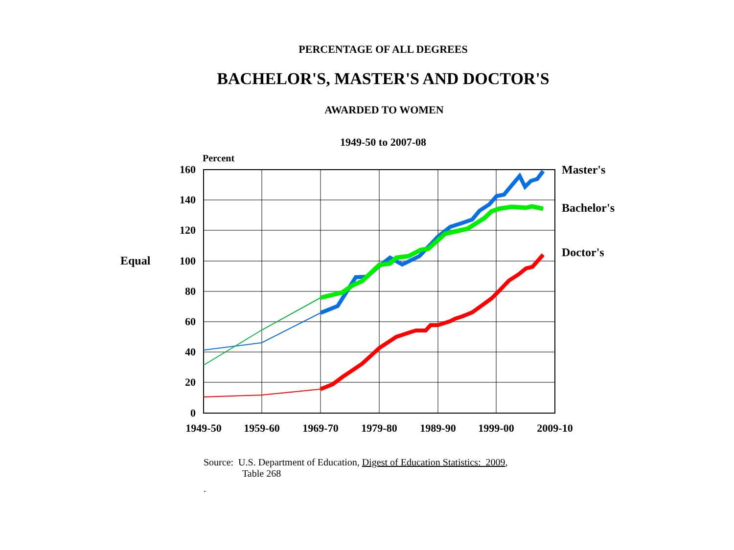PERCENTAGE OF ALL DEGREES
BACHELOR'S, MASTER'S AND DOCTOR'S
AWARDED TO WOMEN
1949-50 to 2007-08
Percent
160
140
120
100
80
60
40
20
0
Equal
1949-50
1959-60
1969-70
1979-80
1989-90
1999-00
2009-10
Master's
Bachelor's
Doctor's
Source: U.S. Department of Education, Digest of Education Statistics: 2009,
Table 268
.